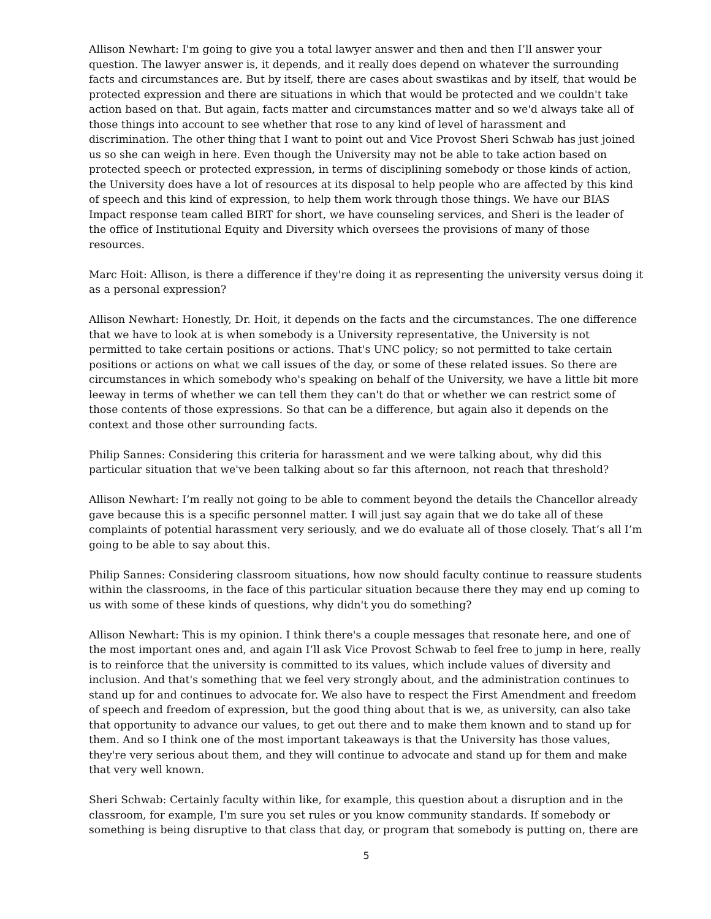Allison Newhart: I'm going to give you a total lawyer answer and then and then I’ll answer your question. The lawyer answer is, it depends, and it really does depend on whatever the surrounding facts and circumstances are. But by itself, there are cases about swastikas and by itself, that would be protected expression and there are situations in which that would be protected and we couldn't take action based on that. But again, facts matter and circumstances matter and so we'd always take all of those things into account to see whether that rose to any kind of level of harassment and discrimination. The other thing that I want to point out and Vice Provost Sheri Schwab has just joined us so she can weigh in here. Even though the University may not be able to take action based on protected speech or protected expression, in terms of disciplining somebody or those kinds of action, the University does have a lot of resources at its disposal to help people who are affected by this kind of speech and this kind of expression, to help them work through those things. We have our BIAS Impact response team called BIRT for short, we have counseling services, and Sheri is the leader of the office of Institutional Equity and Diversity which oversees the provisions of many of those resources.
Marc Hoit: Allison, is there a difference if they're doing it as representing the university versus doing it as a personal expression?
Allison Newhart: Honestly, Dr. Hoit, it depends on the facts and the circumstances. The one difference that we have to look at is when somebody is a University representative, the University is not permitted to take certain positions or actions. That's UNC policy; so not permitted to take certain positions or actions on what we call issues of the day, or some of these related issues. So there are circumstances in which somebody who's speaking on behalf of the University, we have a little bit more leeway in terms of whether we can tell them they can't do that or whether we can restrict some of those contents of those expressions. So that can be a difference, but again also it depends on the context and those other surrounding facts.
Philip Sannes: Considering this criteria for harassment and we were talking about, why did this particular situation that we've been talking about so far this afternoon, not reach that threshold?
Allison Newhart: I’m really not going to be able to comment beyond the details the Chancellor already gave because this is a specific personnel matter. I will just say again that we do take all of these complaints of potential harassment very seriously, and we do evaluate all of those closely. That’s all I’m going to be able to say about this.
Philip Sannes: Considering classroom situations, how now should faculty continue to reassure students within the classrooms, in the face of this particular situation because there they may end up coming to us with some of these kinds of questions, why didn't you do something?
Allison Newhart: This is my opinion. I think there's a couple messages that resonate here, and one of the most important ones and, and again I’ll ask Vice Provost Schwab to feel free to jump in here, really is to reinforce that the university is committed to its values, which include values of diversity and inclusion. And that's something that we feel very strongly about, and the administration continues to stand up for and continues to advocate for. We also have to respect the First Amendment and freedom of speech and freedom of expression, but the good thing about that is we, as university, can also take that opportunity to advance our values, to get out there and to make them known and to stand up for them. And so I think one of the most important takeaways is that the University has those values, they're very serious about them, and they will continue to advocate and stand up for them and make that very well known.
Sheri Schwab: Certainly faculty within like, for example, this question about a disruption and in the classroom, for example, I'm sure you set rules or you know community standards. If somebody or something is being disruptive to that class that day, or program that somebody is putting on, there are
5